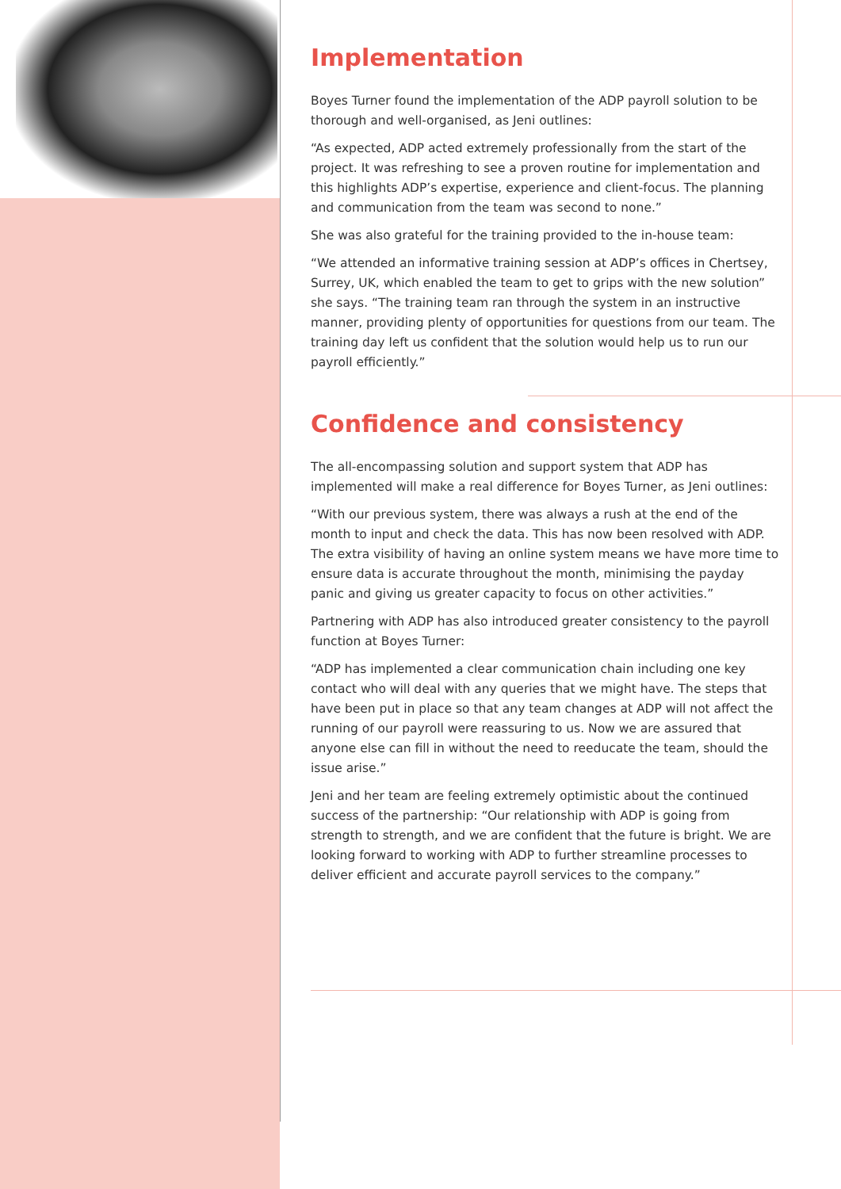Implementation
Boyes Turner found the implementation of the ADP payroll solution to be thorough and well-organised, as Jeni outlines:
“As expected, ADP acted extremely professionally from the start of the project. It was refreshing to see a proven routine for implementation and this highlights ADP’s expertise, experience and client-focus. The planning and communication from the team was second to none.”
She was also grateful for the training provided to the in-house team:
“We attended an informative training session at ADP’s offices in Chertsey, Surrey, UK, which enabled the team to get to grips with the new solution” she says. “The training team ran through the system in an instructive manner, providing plenty of opportunities for questions from our team. The training day left us confident that the solution would help us to run our payroll efficiently.”
Confidence and consistency
The all-encompassing solution and support system that ADP has implemented will make a real difference for Boyes Turner, as Jeni outlines:
“With our previous system, there was always a rush at the end of the month to input and check the data. This has now been resolved with ADP. The extra visibility of having an online system means we have more time to ensure data is accurate throughout the month, minimising the payday panic and giving us greater capacity to focus on other activities.”
Partnering with ADP has also introduced greater consistency to the payroll function at Boyes Turner:
“ADP has implemented a clear communication chain including one key contact who will deal with any queries that we might have. The steps that have been put in place so that any team changes at ADP will not affect the running of our payroll were reassuring to us. Now we are assured that anyone else can fill in without the need to reeducate the team, should the issue arise.”
Jeni and her team are feeling extremely optimistic about the continued success of the partnership: “Our relationship with ADP is going from strength to strength, and we are confident that the future is bright. We are looking forward to working with ADP to further streamline processes to deliver efficient and accurate payroll services to the company.”